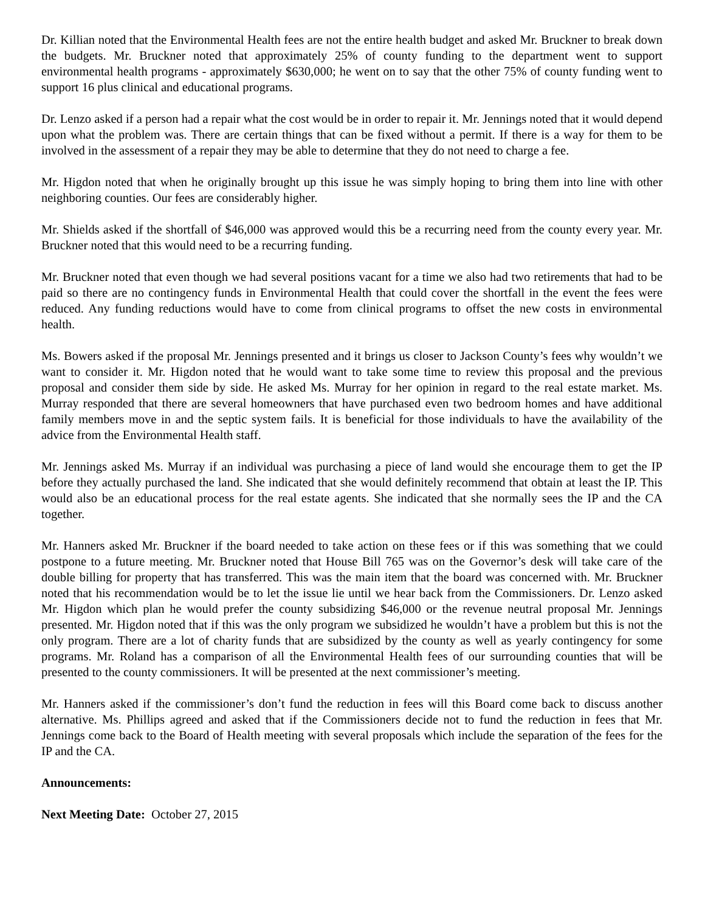Dr. Killian noted that the Environmental Health fees are not the entire health budget and asked Mr. Bruckner to break down the budgets. Mr. Bruckner noted that approximately 25% of county funding to the department went to support environmental health programs - approximately $630,000; he went on to say that the other 75% of county funding went to support 16 plus clinical and educational programs.
Dr. Lenzo asked if a person had a repair what the cost would be in order to repair it. Mr. Jennings noted that it would depend upon what the problem was. There are certain things that can be fixed without a permit. If there is a way for them to be involved in the assessment of a repair they may be able to determine that they do not need to charge a fee.
Mr. Higdon noted that when he originally brought up this issue he was simply hoping to bring them into line with other neighboring counties. Our fees are considerably higher.
Mr. Shields asked if the shortfall of $46,000 was approved would this be a recurring need from the county every year. Mr. Bruckner noted that this would need to be a recurring funding.
Mr. Bruckner noted that even though we had several positions vacant for a time we also had two retirements that had to be paid so there are no contingency funds in Environmental Health that could cover the shortfall in the event the fees were reduced. Any funding reductions would have to come from clinical programs to offset the new costs in environmental health.
Ms. Bowers asked if the proposal Mr. Jennings presented and it brings us closer to Jackson County’s fees why wouldn’t we want to consider it. Mr. Higdon noted that he would want to take some time to review this proposal and the previous proposal and consider them side by side. He asked Ms. Murray for her opinion in regard to the real estate market. Ms. Murray responded that there are several homeowners that have purchased even two bedroom homes and have additional family members move in and the septic system fails. It is beneficial for those individuals to have the availability of the advice from the Environmental Health staff.
Mr. Jennings asked Ms. Murray if an individual was purchasing a piece of land would she encourage them to get the IP before they actually purchased the land. She indicated that she would definitely recommend that obtain at least the IP. This would also be an educational process for the real estate agents. She indicated that she normally sees the IP and the CA together.
Mr. Hanners asked Mr. Bruckner if the board needed to take action on these fees or if this was something that we could postpone to a future meeting. Mr. Bruckner noted that House Bill 765 was on the Governor’s desk will take care of the double billing for property that has transferred. This was the main item that the board was concerned with. Mr. Bruckner noted that his recommendation would be to let the issue lie until we hear back from the Commissioners. Dr. Lenzo asked Mr. Higdon which plan he would prefer the county subsidizing $46,000 or the revenue neutral proposal Mr. Jennings presented. Mr. Higdon noted that if this was the only program we subsidized he wouldn’t have a problem but this is not the only program. There are a lot of charity funds that are subsidized by the county as well as yearly contingency for some programs. Mr. Roland has a comparison of all the Environmental Health fees of our surrounding counties that will be presented to the county commissioners. It will be presented at the next commissioner’s meeting.
Mr. Hanners asked if the commissioner’s don’t fund the reduction in fees will this Board come back to discuss another alternative. Ms. Phillips agreed and asked that if the Commissioners decide not to fund the reduction in fees that Mr. Jennings come back to the Board of Health meeting with several proposals which include the separation of the fees for the IP and the CA.
Announcements:
Next Meeting Date: October 27, 2015